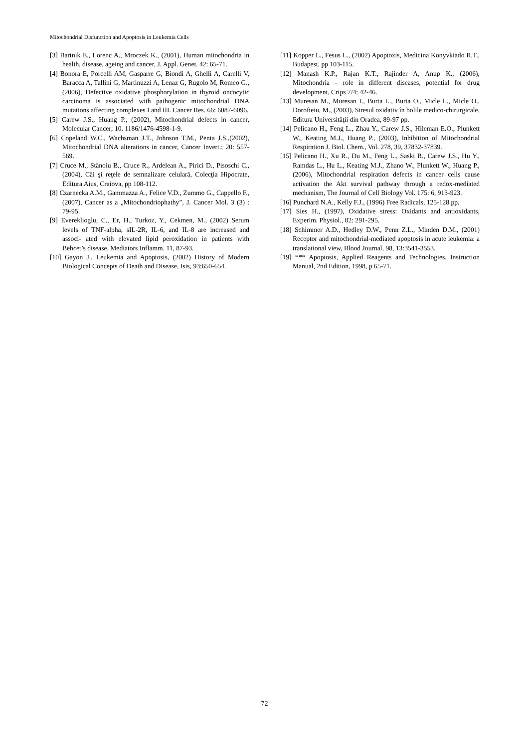Mitochondrial Disfunction and Apoptosis in Leukemia Cells
[3] Bartnik E., Lorenc A., Mroczek K., (2001), Human mitochondria in health, disease, ageing and cancer, J. Appl. Genet. 42: 65-71.
[4] Bonora E, Porcelli AM, Gasparre G, Biondi A, Ghelli A, Carelli V, Baracca A, Tallini G, Martinuzzi A, Lenaz G, Rugolo M, Romeo G., (2006), Defective oxidative phosphorylation in thyroid oncocytic carcinoma is associated with pathogenic mitochondrial DNA mutations affecting complexes I and III. Cancer Res. 66: 6087-6096.
[5] Carew J.S., Huang P., (2002), Mitochondrial defects in cancer, Molecular Cancer; 10. 1186/1476-4598-1-9.
[6] Copeland W.C., Wachsman J.T., Johnson T.M., Penta J.S.,(2002), Mitochondrial DNA alterations in cancer, Cancer Invert.; 20: 557-569.
[7] Cruce M., Stănoiu B., Cruce R., Ardelean A., Pirici D., Pisoschi C.,(2004), Căi şi reţele de semnalizare celulară, Colecţia Hipocrate, Editura Aius, Craiova, pp 108-112.
[8] Czarnecka A.M., Gammazza A., Felice V.D., Zummo G., Cappello F., (2007), Cancer as a „Mitochondriophathy”, J. Cancer Mol. 3 (3) : 79-95.
[9] Evereklioglu, C., Er, H., Turkoz, Y., Cekmen, M., (2002) Serum levels of TNF-alpha, sIL-2R, IL-6, and IL-8 are increased and associ- ated with elevated lipid peroxidation in patients with Behcet’s disease. Mediators Inflamm. 11, 87-93.
[10] Gayon J., Leukemia and Apoptosis, (2002) History of Modern Biological Concepts of Death and Disease, Isis, 93:650-654.
[11] Kopper L., Fesus L., (2002) Apoptozis, Medicina Konyvkiado R.T., Budapest, pp 103-115.
[12] Manash K.P., Rajan K.T., Rajinder A, Anup K., (2006), Mitochondria – role in different diseases, potential for drug development, Crips 7/4: 42-46.
[13] Muresan M., Muresan I., Burta L., Burta O., Micle L., Micle O., Dorofteiu, M., (2003), Stresul oxidativ în bolile medico-chirurgicale, Editura Universităţii din Oradea, 89-97 pp.
[14] Pelicano H., Feng L., Zhau Y., Carew J.S., Hileman E.O., Plunkett W., Keating M.J., Huang P., (2003), Inhibition of Mitochondrial Respiration J. Biol. Chem., Vol. 278, 39, 37832-37839.
[15] Pelicano H., Xu R., Du M., Feng L., Saski R., Carew J.S., Hu Y., Ramdas L., Hu L., Keating M.J., Zhano W., Plunkett W., Huang P., (2006), Mitochondrial respiration defects in cancer cells cause activation the Akt survival pathway through a redox-mediated mechanism, The Journal of Cell Biology Vol. 175: 6, 913-923.
[16] Punchard N.A., Kelly F.J., (1996) Free Radicals, 125-128 pp.
[17] Sies H., (1997), Oxidative stress: Oxidants and antioxidants, Experim. Physiol., 82: 291-295.
[18] Schimmer A.D., Hedley D.W., Penn Z.L., Minden D.M., (2001) Receptor and mitochondrial-mediated apoptosis in acute leukemia: a translational view, Blood Journal, 98, 13:3541-3553.
[19] *** Apoptosis, Applied Reagents and Technologies, Instruction Manual, 2nd Edition, 1998, p 65-71.
72